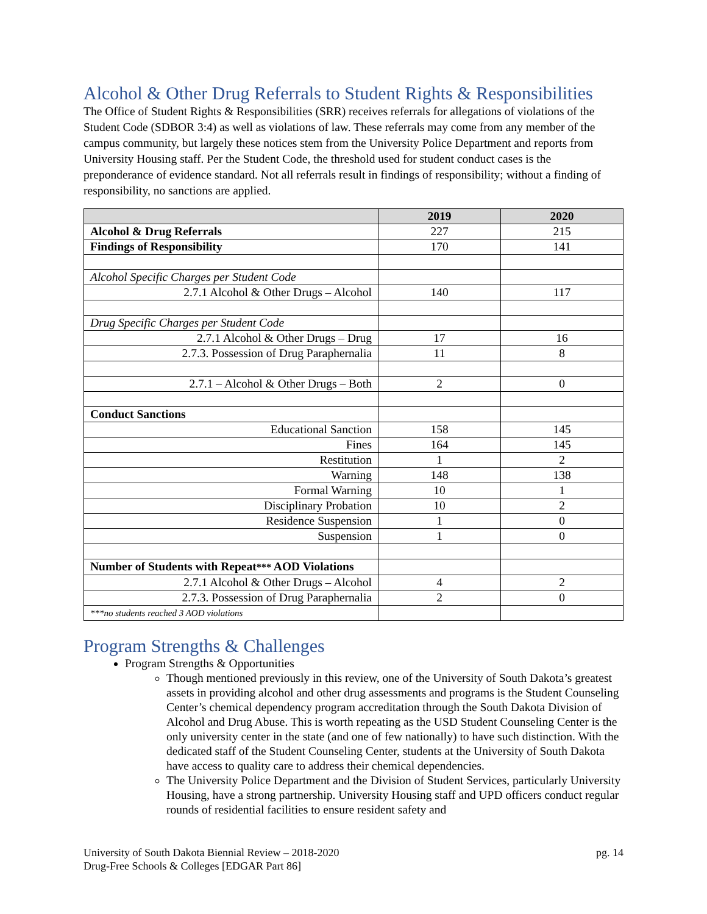Alcohol & Other Drug Referrals to Student Rights & Responsibilities
The Office of Student Rights & Responsibilities (SRR) receives referrals for allegations of violations of the Student Code (SDBOR 3:4) as well as violations of law. These referrals may come from any member of the campus community, but largely these notices stem from the University Police Department and reports from University Housing staff. Per the Student Code, the threshold used for student conduct cases is the preponderance of evidence standard. Not all referrals result in findings of responsibility; without a finding of responsibility, no sanctions are applied.
| | 2019 | 2020 |
| --- | --- | --- |
| Alcohol & Drug Referrals | 227 | 215 |
| Findings of Responsibility | 170 | 141 |
| Alcohol Specific Charges per Student Code | | |
| 2.7.1 Alcohol & Other Drugs – Alcohol | 140 | 117 |
| Drug Specific Charges per Student Code | | |
| 2.7.1 Alcohol & Other Drugs – Drug | 17 | 16 |
| 2.7.3. Possession of Drug Paraphernalia | 11 | 8 |
| 2.7.1 – Alcohol & Other Drugs – Both | 2 | 0 |
| Conduct Sanctions | | |
| Educational Sanction | 158 | 145 |
| Fines | 164 | 145 |
| Restitution | 1 | 2 |
| Warning | 148 | 138 |
| Formal Warning | 10 | 1 |
| Disciplinary Probation | 10 | 2 |
| Residence Suspension | 1 | 0 |
| Suspension | 1 | 0 |
| Number of Students with Repeat *** AOD Violations | | |
| 2.7.1 Alcohol & Other Drugs – Alcohol | 4 | 2 |
| 2.7.3. Possession of Drug Paraphernalia | 2 | 0 |
| ***no students reached 3 AOD violations | | |
Program Strengths & Challenges
Program Strengths & Opportunities
Though mentioned previously in this review, one of the University of South Dakota’s greatest assets in providing alcohol and other drug assessments and programs is the Student Counseling Center’s chemical dependency program accreditation through the South Dakota Division of Alcohol and Drug Abuse. This is worth repeating as the USD Student Counseling Center is the only university center in the state (and one of few nationally) to have such distinction. With the dedicated staff of the Student Counseling Center, students at the University of South Dakota have access to quality care to address their chemical dependencies.
The University Police Department and the Division of Student Services, particularly University Housing, have a strong partnership. University Housing staff and UPD officers conduct regular rounds of residential facilities to ensure resident safety and
University of South Dakota Biennial Review – 2018-2020
Drug-Free Schools & Colleges [EDGAR Part 86]
pg. 14